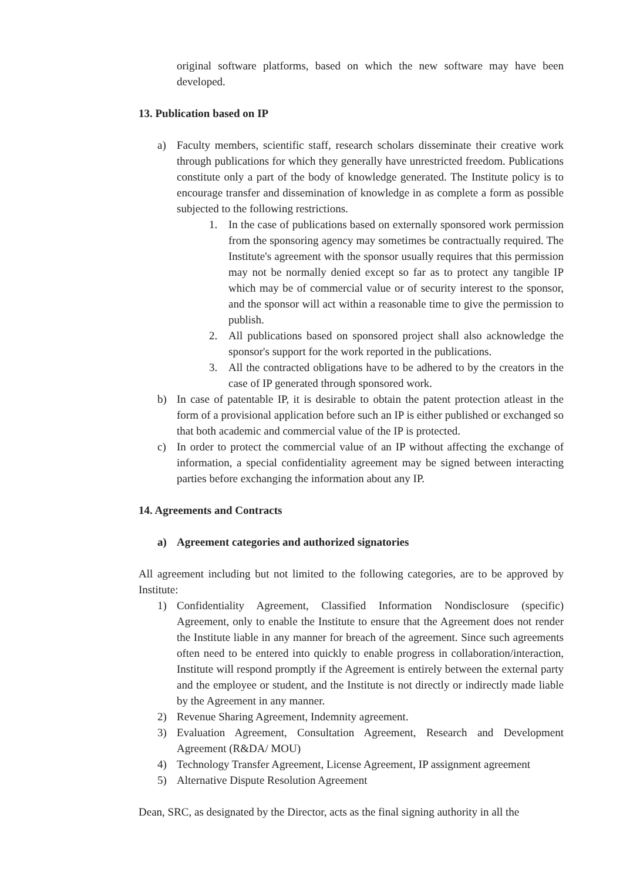original software platforms, based on which the new software may have been developed.
13. Publication based on IP
a) Faculty members, scientific staff, research scholars disseminate their creative work through publications for which they generally have unrestricted freedom. Publications constitute only a part of the body of knowledge generated. The Institute policy is to encourage transfer and dissemination of knowledge in as complete a form as possible subjected to the following restrictions.
1. In the case of publications based on externally sponsored work permission from the sponsoring agency may sometimes be contractually required. The Institute's agreement with the sponsor usually requires that this permission may not be normally denied except so far as to protect any tangible IP which may be of commercial value or of security interest to the sponsor, and the sponsor will act within a reasonable time to give the permission to publish.
2. All publications based on sponsored project shall also acknowledge the sponsor's support for the work reported in the publications.
3. All the contracted obligations have to be adhered to by the creators in the case of IP generated through sponsored work.
b) In case of patentable IP, it is desirable to obtain the patent protection atleast in the form of a provisional application before such an IP is either published or exchanged so that both academic and commercial value of the IP is protected.
c) In order to protect the commercial value of an IP without affecting the exchange of information, a special confidentiality agreement may be signed between interacting parties before exchanging the information about any IP.
14. Agreements and Contracts
a) Agreement categories and authorized signatories
All agreement including but not limited to the following categories, are to be approved by Institute:
1) Confidentiality Agreement, Classified Information Nondisclosure (specific) Agreement, only to enable the Institute to ensure that the Agreement does not render the Institute liable in any manner for breach of the agreement. Since such agreements often need to be entered into quickly to enable progress in collaboration/interaction, Institute will respond promptly if the Agreement is entirely between the external party and the employee or student, and the Institute is not directly or indirectly made liable by the Agreement in any manner.
2) Revenue Sharing Agreement, Indemnity agreement.
3) Evaluation Agreement, Consultation Agreement, Research and Development Agreement (R&DA/ MOU)
4) Technology Transfer Agreement, License Agreement, IP assignment agreement
5) Alternative Dispute Resolution Agreement
Dean, SRC, as designated by the Director, acts as the final signing authority in all the